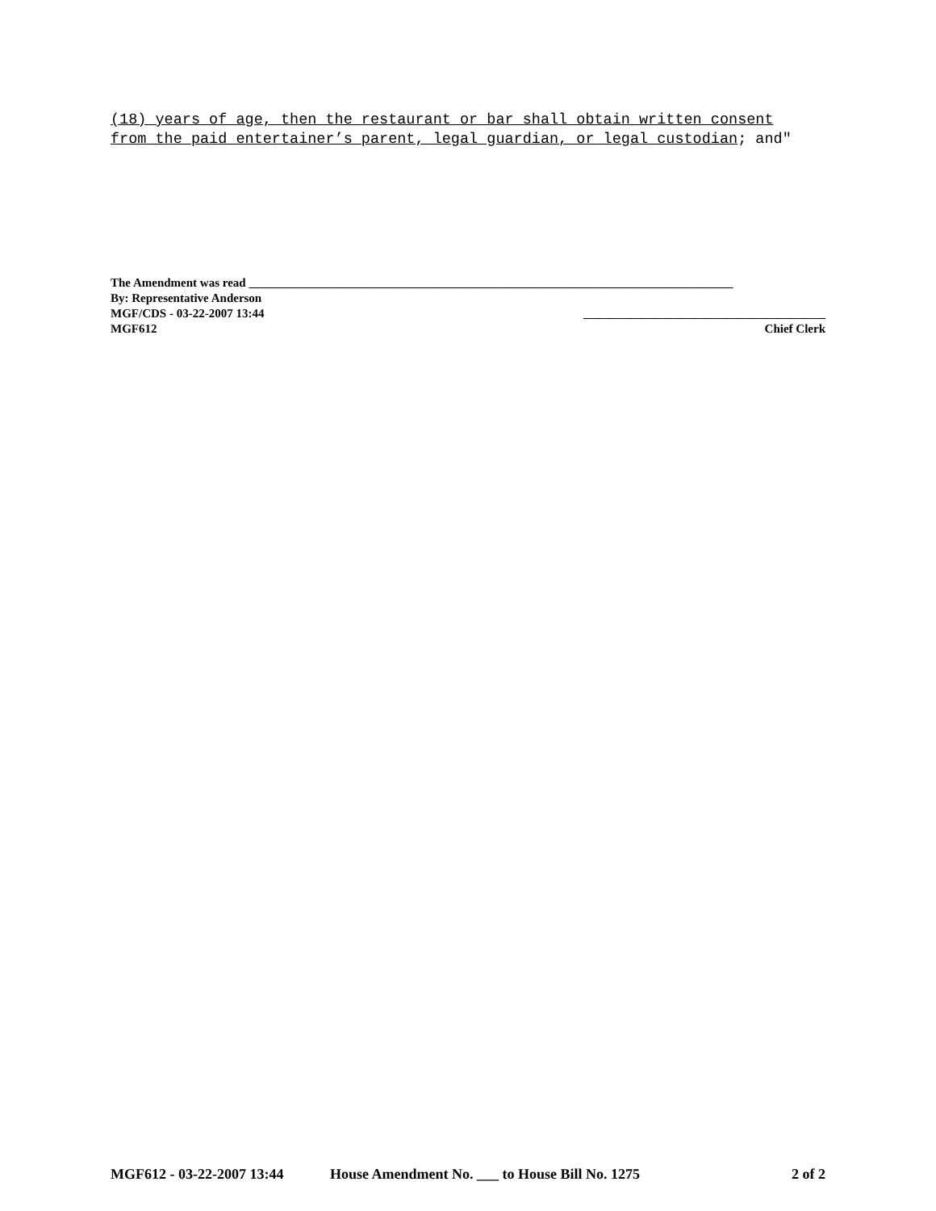(18) years of age, then the restaurant or bar shall obtain written consent from the paid entertainer’s parent, legal guardian, or legal custodian; and"
The Amendment was read ________________________________________________________________________________
By: Representative Anderson
MGF/CDS - 03-22-2007 13:44 ________________________________________
MGF612 Chief Clerk
MGF612 - 03-22-2007 13:44 House Amendment No. ___ to House Bill No. 1275 2 of 2